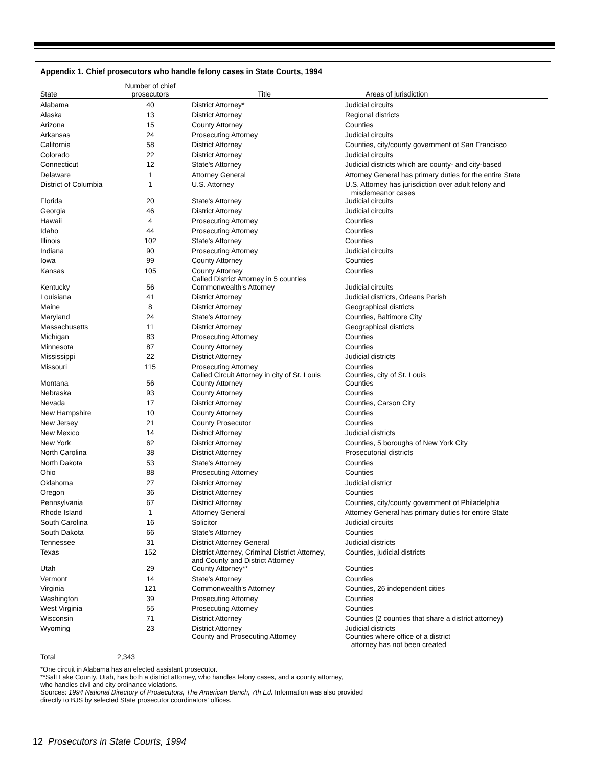Appendix 1. Chief prosecutors who handle felony cases in State Courts, 1994
| State | Number of chief prosecutors | Title | Areas of jurisdiction |
| --- | --- | --- | --- |
| Alabama | 40 | District Attorney* | Judicial circuits |
| Alaska | 13 | District Attorney | Regional districts |
| Arizona | 15 | County Attorney | Counties |
| Arkansas | 24 | Prosecuting Attorney | Judicial circuits |
| California | 58 | District Attorney | Counties, city/county government of San Francisco |
| Colorado | 22 | District Attorney | Judicial circuits |
| Connecticut | 12 | State's Attorney | Judicial districts which are county- and city-based |
| Delaware | 1 | Attorney General | Attorney General has primary duties for the entire State |
| District of Columbia | 1 | U.S. Attorney | U.S. Attorney has jurisdiction over adult felony and misdemeanor cases |
| Florida | 20 | State's Attorney | Judicial circuits |
| Georgia | 46 | District Attorney | Judicial circuits |
| Hawaii | 4 | Prosecuting Attorney | Counties |
| Idaho | 44 | Prosecuting Attorney | Counties |
| Illinois | 102 | State's Attorney | Counties |
| Indiana | 90 | Prosecuting Attorney | Judicial circuits |
| Iowa | 99 | County Attorney | Counties |
| Kansas | 105 | County Attorney Called District Attorney in 5 counties | Counties |
| Kentucky | 56 | Commonwealth's Attorney | Judicial circuits |
| Louisiana | 41 | District Attorney | Judicial districts, Orleans Parish |
| Maine | 8 | District Attorney | Geographical districts |
| Maryland | 24 | State's Attorney | Counties, Baltimore City |
| Massachusetts | 11 | District Attorney | Geographical districts |
| Michigan | 83 | Prosecuting Attorney | Counties |
| Minnesota | 87 | County Attorney | Counties |
| Mississippi | 22 | District Attorney | Judicial districts |
| Missouri | 115 | Prosecuting Attorney Called Circuit Attorney in city of St. Louis | Counties Counties, city of St. Louis |
| Montana | 56 | County Attorney | Counties |
| Nebraska | 93 | County Attorney | Counties |
| Nevada | 17 | District Attorney | Counties, Carson City |
| New Hampshire | 10 | County Attorney | Counties |
| New Jersey | 21 | County Prosecutor | Counties |
| New Mexico | 14 | District Attorney | Judicial districts |
| New York | 62 | District Attorney | Counties, 5 boroughs of New York City |
| North Carolina | 38 | District Attorney | Prosecutorial districts |
| North Dakota | 53 | State's Attorney | Counties |
| Ohio | 88 | Prosecuting Attorney | Counties |
| Oklahoma | 27 | District Attorney | Judicial district |
| Oregon | 36 | District Attorney | Counties |
| Pennsylvania | 67 | District Attorney | Counties, city/county government of Philadelphia |
| Rhode Island | 1 | Attorney General | Attorney General has primary duties for entire State |
| South Carolina | 16 | Solicitor | Judicial circuits |
| South Dakota | 66 | State's Attorney | Counties |
| Tennessee | 31 | District Attorney General | Judicial districts |
| Texas | 152 | District Attorney, Criminal District Attorney, and County and District Attorney | Counties, judicial districts |
| Utah | 29 | County Attorney** | Counties |
| Vermont | 14 | State's Attorney | Counties |
| Virginia | 121 | Commonwealth's Attorney | Counties, 26 independent cities |
| Washington | 39 | Prosecuting Attorney | Counties |
| West Virginia | 55 | Prosecuting Attorney | Counties |
| Wisconsin | 71 | District Attorney | Counties (2 counties that share a district attorney) |
| Wyoming | 23 | District Attorney County and Prosecuting Attorney | Judicial districts Counties where office of a district attorney has not been created |
| Total | 2,343 | | |
*One circuit in Alabama has an elected assistant prosecutor.
**Salt Lake County, Utah, has both a district attorney, who handles felony cases, and a county attorney,
who handles civil and city ordinance violations.
Sources: 1994 National Directory of Prosecutors, The American Bench, 7th Ed. Information was also provided
directly to BJS by selected State prosecutor coordinators' offices.
12 Prosecutors in State Courts, 1994